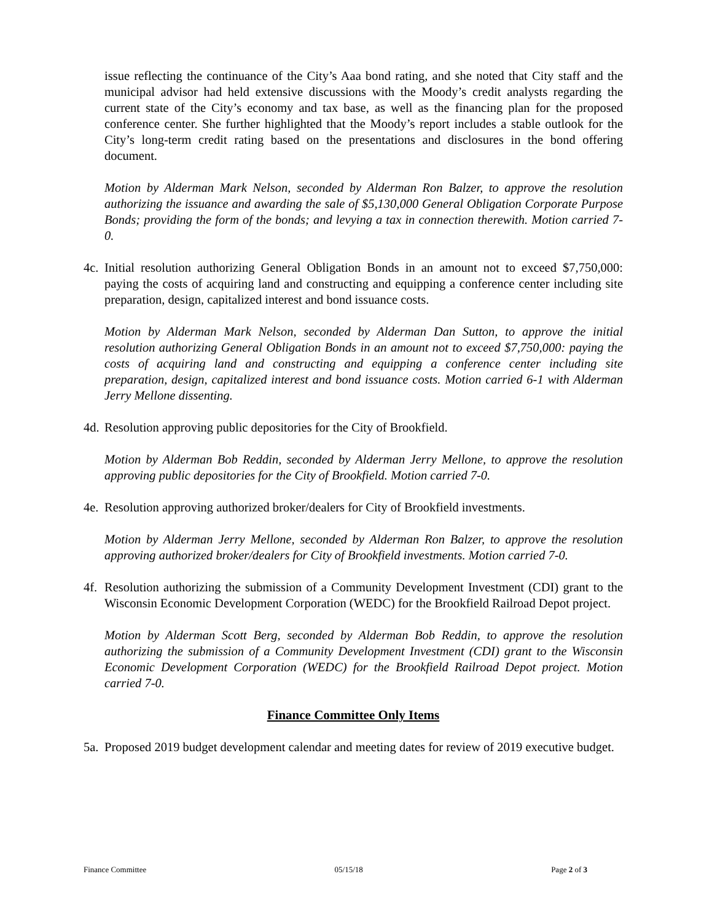issue reflecting the continuance of the City’s Aaa bond rating, and she noted that City staff and the municipal advisor had held extensive discussions with the Moody’s credit analysts regarding the current state of the City’s economy and tax base, as well as the financing plan for the proposed conference center. She further highlighted that the Moody’s report includes a stable outlook for the City’s long-term credit rating based on the presentations and disclosures in the bond offering document.
Motion by Alderman Mark Nelson, seconded by Alderman Ron Balzer, to approve the resolution authorizing the issuance and awarding the sale of $5,130,000 General Obligation Corporate Purpose Bonds; providing the form of the bonds; and levying a tax in connection therewith. Motion carried 7-0.
4c.
Initial resolution authorizing General Obligation Bonds in an amount not to exceed $7,750,000: paying the costs of acquiring land and constructing and equipping a conference center including site preparation, design, capitalized interest and bond issuance costs.
Motion by Alderman Mark Nelson, seconded by Alderman Dan Sutton, to approve the initial resolution authorizing General Obligation Bonds in an amount not to exceed $7,750,000: paying the costs of acquiring land and constructing and equipping a conference center including site preparation, design, capitalized interest and bond issuance costs. Motion carried 6-1 with Alderman Jerry Mellone dissenting.
4d.
Resolution approving public depositories for the City of Brookfield.
Motion by Alderman Bob Reddin, seconded by Alderman Jerry Mellone, to approve the resolution approving public depositories for the City of Brookfield. Motion carried 7-0.
4e.
Resolution approving authorized broker/dealers for City of Brookfield investments.
Motion by Alderman Jerry Mellone, seconded by Alderman Ron Balzer, to approve the resolution approving authorized broker/dealers for City of Brookfield investments. Motion carried 7-0.
4f.
Resolution authorizing the submission of a Community Development Investment (CDI) grant to the Wisconsin Economic Development Corporation (WEDC) for the Brookfield Railroad Depot project.
Motion by Alderman Scott Berg, seconded by Alderman Bob Reddin, to approve the resolution authorizing the submission of a Community Development Investment (CDI) grant to the Wisconsin Economic Development Corporation (WEDC) for the Brookfield Railroad Depot project. Motion carried 7-0.
Finance Committee Only Items
5a.
Proposed 2019 budget development calendar and meeting dates for review of 2019 executive budget.
Finance Committee 05/15/18 Page 2 of 3